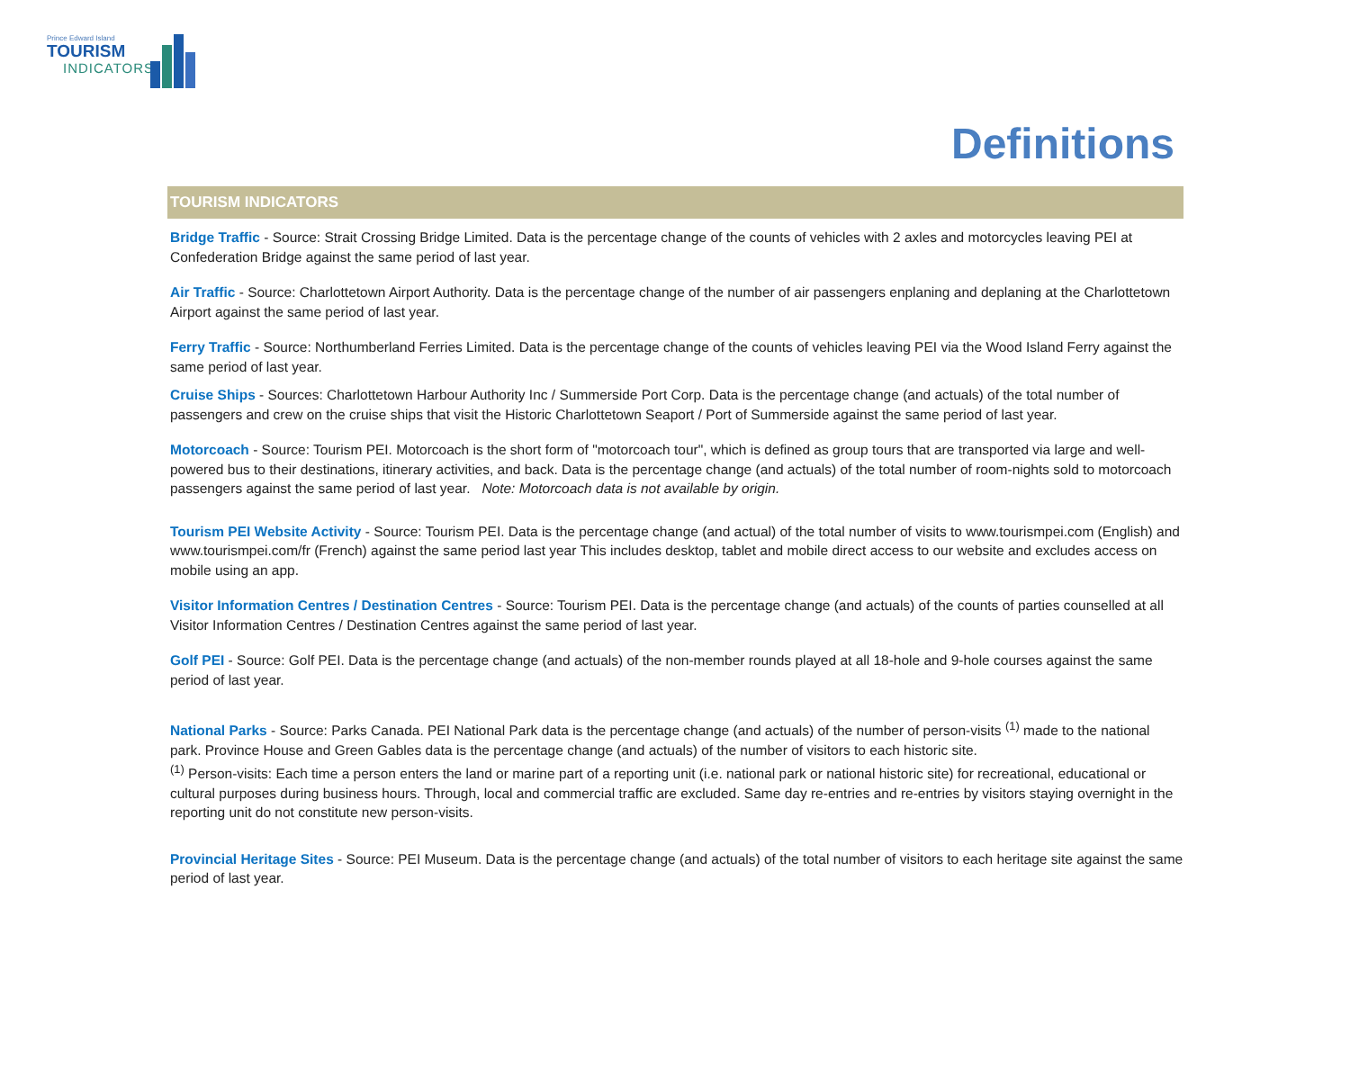Prince Edward Island
TOURISM
INDICATORS
Definitions
TOURISM INDICATORS
Bridge Traffic - Source: Strait Crossing Bridge Limited. Data is the percentage change of the counts of vehicles with 2 axles and motorcycles leaving PEI at Confederation Bridge against the same period of last year.
Air Traffic - Source: Charlottetown Airport Authority. Data is the percentage change of the number of air passengers enplaning and deplaning at the Charlottetown Airport against the same period of last year.
Ferry Traffic - Source: Northumberland Ferries Limited. Data is the percentage change of the counts of vehicles leaving PEI via the Wood Island Ferry against the same period of last year.
Cruise Ships - Sources: Charlottetown Harbour Authority Inc / Summerside Port Corp. Data is the percentage change (and actuals) of the total number of passengers and crew on the cruise ships that visit the Historic Charlottetown Seaport / Port of Summerside against the same period of last year.
Motorcoach - Source: Tourism PEI. Motorcoach is the short form of "motorcoach tour", which is defined as group tours that are transported via large and well-powered bus to their destinations, itinerary activities, and back. Data is the percentage change (and actuals) of the total number of room-nights sold to motorcoach passengers against the same period of last year. Note: Motorcoach data is not available by origin.
Tourism PEI Website Activity - Source: Tourism PEI. Data is the percentage change (and actual) of the total number of visits to www.tourismpei.com (English) and www.tourismpei.com/fr (French) against the same period last year This includes desktop, tablet and mobile direct access to our website and excludes access on mobile using an app.
Visitor Information Centres / Destination Centres - Source: Tourism PEI. Data is the percentage change (and actuals) of the counts of parties counselled at all Visitor Information Centres / Destination Centres against the same period of last year.
Golf PEI - Source: Golf PEI. Data is the percentage change (and actuals) of the non-member rounds played at all 18-hole and 9-hole courses against the same period of last year.
National Parks - Source: Parks Canada. PEI National Park data is the percentage change (and actuals) of the number of person-visits <sup>(1)</sup> made to the national park. Province House and Green Gables data is the percentage change (and actuals) of the number of visitors to each historic site.
<sup>(1)</sup> Person-visits: Each time a person enters the land or marine part of a reporting unit (i.e. national park or national historic site) for recreational, educational or cultural purposes during business hours. Through, local and commercial traffic are excluded. Same day re-entries and re-entries by visitors staying overnight in the reporting unit do not constitute new person-visits.
Provincial Heritage Sites - Source: PEI Museum. Data is the percentage change (and actuals) of the total number of visitors to each heritage site against the same period of last year.